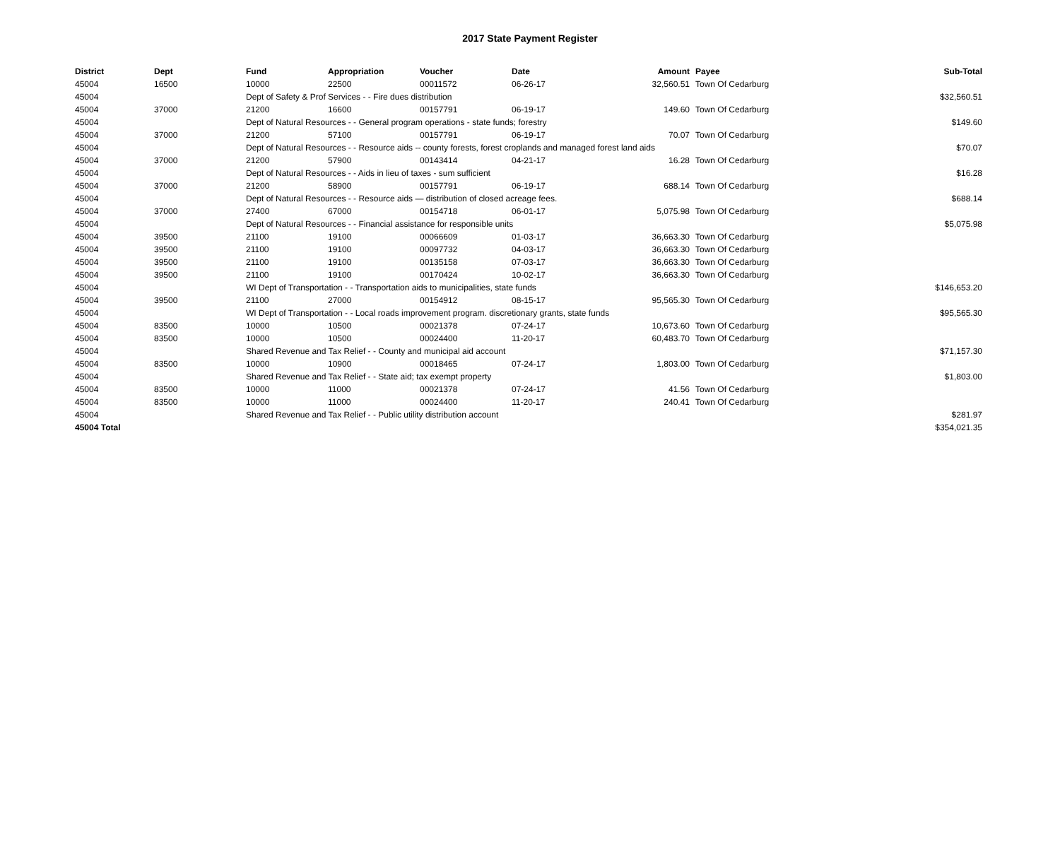2017 State Payment Register
| District | Dept | Fund | Appropriation | Voucher | Date | Amount | Payee | Sub-Total |
| --- | --- | --- | --- | --- | --- | --- | --- | --- |
| 45004 | 16500 | 10000 | 22500 | 00011572 | 06-26-17 | 32,560.51 | Town Of Cedarburg | |
| 45004 | | Dept of Safety & Prof Services - - Fire dues distribution | | | | | | $32,560.51 |
| 45004 | 37000 | 21200 | 16600 | 00157791 | 06-19-17 | 149.60 | Town Of Cedarburg | |
| 45004 | | Dept of Natural Resources - - General program operations - state funds; forestry | | | | | | $149.60 |
| 45004 | 37000 | 21200 | 57100 | 00157791 | 06-19-17 | 70.07 | Town Of Cedarburg | |
| 45004 | | Dept of Natural Resources - - Resource aids -- county forests, forest croplands and managed forest land aids | | | | | | $70.07 |
| 45004 | 37000 | 21200 | 57900 | 00143414 | 04-21-17 | 16.28 | Town Of Cedarburg | |
| 45004 | | Dept of Natural Resources - - Aids in lieu of taxes - sum sufficient | | | | | | $16.28 |
| 45004 | 37000 | 21200 | 58900 | 00157791 | 06-19-17 | 688.14 | Town Of Cedarburg | |
| 45004 | | Dept of Natural Resources - - Resource aids — distribution of closed acreage fees. | | | | | | $688.14 |
| 45004 | 37000 | 27400 | 67000 | 00154718 | 06-01-17 | 5,075.98 | Town Of Cedarburg | |
| 45004 | | Dept of Natural Resources - - Financial assistance for responsible units | | | | | | $5,075.98 |
| 45004 | 39500 | 21100 | 19100 | 00066609 | 01-03-17 | 36,663.30 | Town Of Cedarburg | |
| 45004 | 39500 | 21100 | 19100 | 00097732 | 04-03-17 | 36,663.30 | Town Of Cedarburg | |
| 45004 | 39500 | 21100 | 19100 | 00135158 | 07-03-17 | 36,663.30 | Town Of Cedarburg | |
| 45004 | 39500 | 21100 | 19100 | 00170424 | 10-02-17 | 36,663.30 | Town Of Cedarburg | |
| 45004 | | WI Dept of Transportation - - Transportation aids to municipalities, state funds | | | | | | $146,653.20 |
| 45004 | 39500 | 21100 | 27000 | 00154912 | 08-15-17 | 95,565.30 | Town Of Cedarburg | |
| 45004 | | WI Dept of Transportation - - Local roads improvement program. discretionary grants, state funds | | | | | | $95,565.30 |
| 45004 | 83500 | 10000 | 10500 | 00021378 | 07-24-17 | 10,673.60 | Town Of Cedarburg | |
| 45004 | 83500 | 10000 | 10500 | 00024400 | 11-20-17 | 60,483.70 | Town Of Cedarburg | |
| 45004 | | Shared Revenue and Tax Relief - - County and municipal aid account | | | | | | $71,157.30 |
| 45004 | 83500 | 10000 | 10900 | 00018465 | 07-24-17 | 1,803.00 | Town Of Cedarburg | |
| 45004 | | Shared Revenue and Tax Relief - - State aid; tax exempt property | | | | | | $1,803.00 |
| 45004 | 83500 | 10000 | 11000 | 00021378 | 07-24-17 | 41.56 | Town Of Cedarburg | |
| 45004 | 83500 | 10000 | 11000 | 00024400 | 11-20-17 | 240.41 | Town Of Cedarburg | |
| 45004 | | Shared Revenue and Tax Relief - - Public utility distribution account | | | | | | $281.97 |
| 45004 Total | | | | | | | | $354,021.35 |